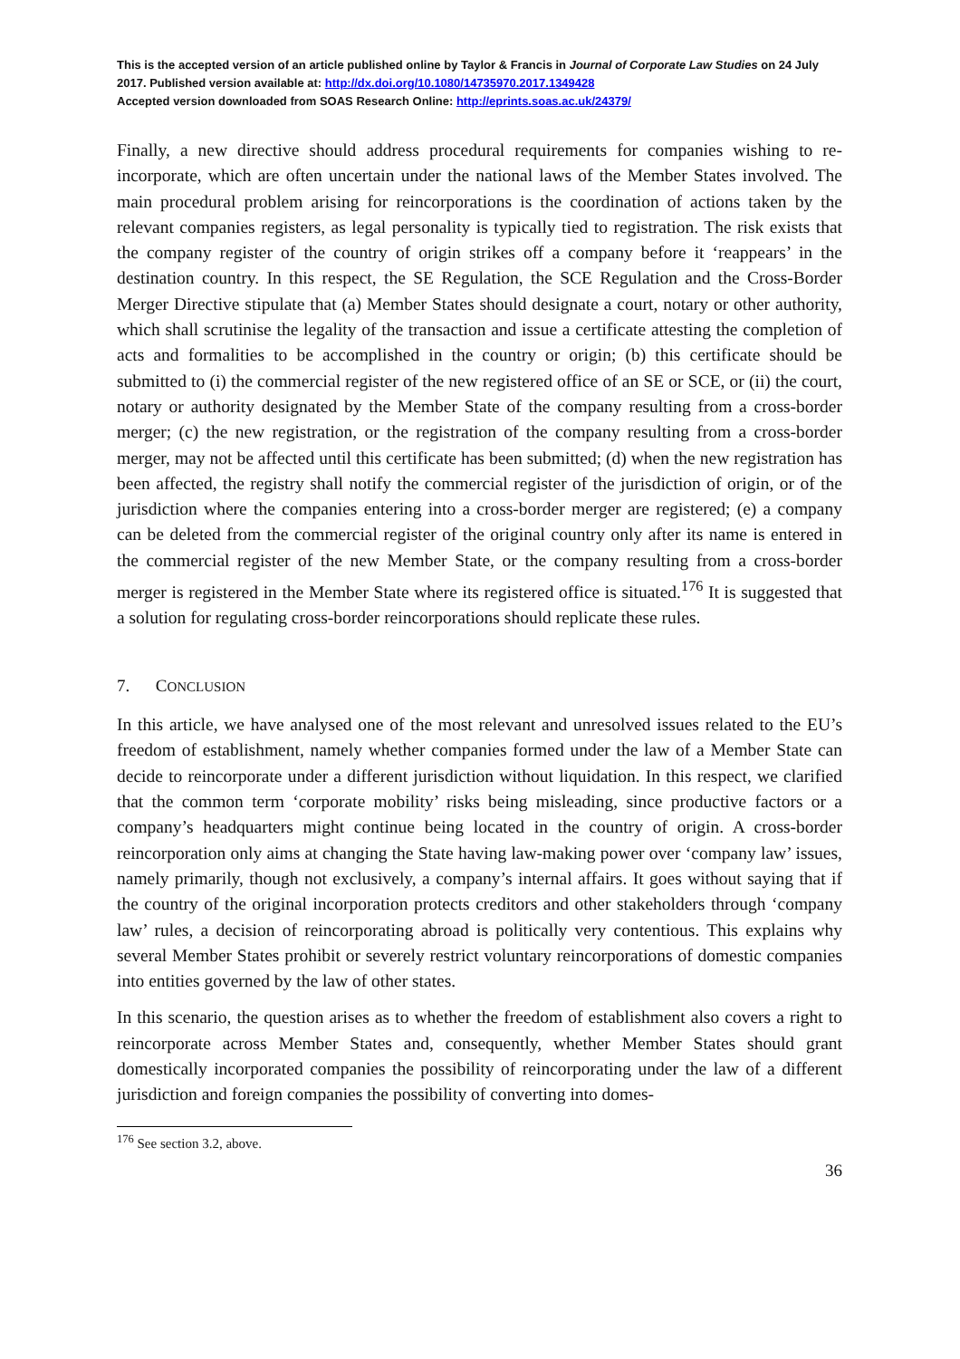This is the accepted version of an article published online by Taylor & Francis in Journal of Corporate Law Studies on 24 July 2017. Published version available at: http://dx.doi.org/10.1080/14735970.2017.1349428
Accepted version downloaded from SOAS Research Online: http://eprints.soas.ac.uk/24379/
Finally, a new directive should address procedural requirements for companies wishing to re-incorporate, which are often uncertain under the national laws of the Member States involved. The main procedural problem arising for reincorporations is the coordination of actions taken by the relevant companies registers, as legal personality is typically tied to registration. The risk exists that the company register of the country of origin strikes off a company before it ‘reappears’ in the destination country. In this respect, the SE Regulation, the SCE Regulation and the Cross-Border Merger Directive stipulate that (a) Member States should designate a court, notary or other authority, which shall scrutinise the legality of the transaction and issue a certificate attesting the completion of acts and formalities to be accomplished in the country or origin; (b) this certificate should be submitted to (i) the commercial register of the new registered office of an SE or SCE, or (ii) the court, notary or authority designated by the Member State of the company resulting from a cross-border merger; (c) the new registration, or the registration of the company resulting from a cross-border merger, may not be affected until this certificate has been submitted; (d) when the new registration has been affected, the registry shall notify the commercial register of the jurisdiction of origin, or of the jurisdiction where the companies entering into a cross-border merger are registered; (e) a company can be deleted from the commercial register of the original country only after its name is entered in the commercial register of the new Member State, or the company resulting from a cross-border merger is registered in the Member State where its registered office is situated.<sup>176</sup> It is suggested that a solution for regulating cross-border reincorporations should replicate these rules.
7. CONCLUSION
In this article, we have analysed one of the most relevant and unresolved issues related to the EU’s freedom of establishment, namely whether companies formed under the law of a Member State can decide to reincorporate under a different jurisdiction without liquidation. In this respect, we clarified that the common term ‘corporate mobility’ risks being misleading, since productive factors or a company’s headquarters might continue being located in the country of origin. A cross-border reincorporation only aims at changing the State having law-making power over ‘company law’ issues, namely primarily, though not exclusively, a company’s internal affairs. It goes without saying that if the country of the original incorporation protects creditors and other stakeholders through ‘company law’ rules, a decision of reincorporating abroad is politically very contentious. This explains why several Member States prohibit or severely restrict voluntary reincorporations of domestic companies into entities governed by the law of other states.
In this scenario, the question arises as to whether the freedom of establishment also covers a right to reincorporate across Member States and, consequently, whether Member States should grant domestically incorporated companies the possibility of reincorporating under the law of a different jurisdiction and foreign companies the possibility of converting into domes-
<sup>176</sup> See section 3.2, above.
36